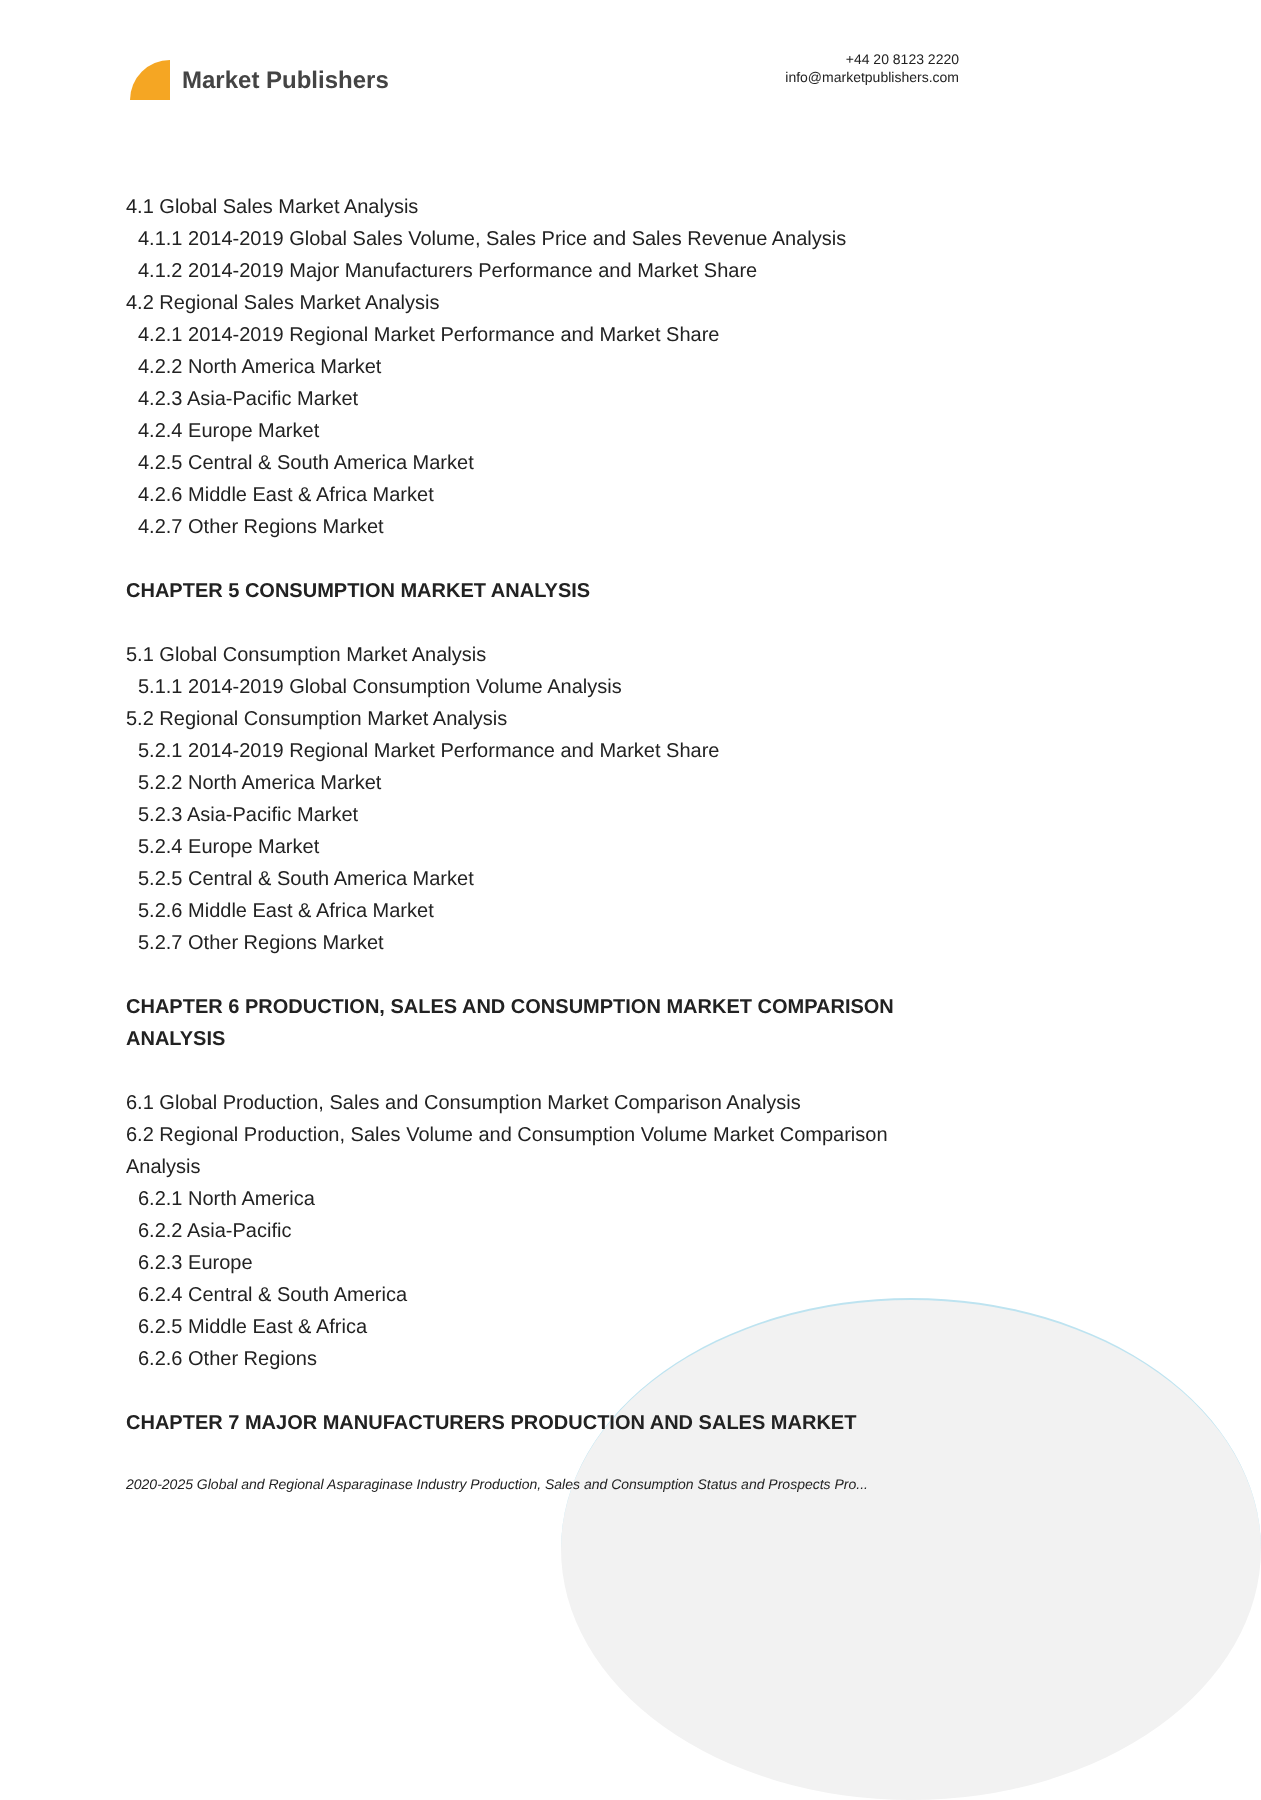Market Publishers
+44 20 8123 2220
info@marketpublishers.com
4.1 Global Sales Market Analysis
4.1.1 2014-2019 Global Sales Volume, Sales Price and Sales Revenue Analysis
4.1.2 2014-2019 Major Manufacturers Performance and Market Share
4.2 Regional Sales Market Analysis
4.2.1 2014-2019 Regional Market Performance and Market Share
4.2.2 North America Market
4.2.3 Asia-Pacific Market
4.2.4 Europe Market
4.2.5 Central & South America Market
4.2.6 Middle East & Africa Market
4.2.7 Other Regions Market
CHAPTER 5 CONSUMPTION MARKET ANALYSIS
5.1 Global Consumption Market Analysis
5.1.1 2014-2019 Global Consumption Volume Analysis
5.2 Regional Consumption Market Analysis
5.2.1 2014-2019 Regional Market Performance and Market Share
5.2.2 North America Market
5.2.3 Asia-Pacific Market
5.2.4 Europe Market
5.2.5 Central & South America Market
5.2.6 Middle East & Africa Market
5.2.7 Other Regions Market
CHAPTER 6 PRODUCTION, SALES AND CONSUMPTION MARKET COMPARISON ANALYSIS
6.1 Global Production, Sales and Consumption Market Comparison Analysis
6.2 Regional Production, Sales Volume and Consumption Volume Market Comparison Analysis
6.2.1 North America
6.2.2 Asia-Pacific
6.2.3 Europe
6.2.4 Central & South America
6.2.5 Middle East & Africa
6.2.6 Other Regions
CHAPTER 7 MAJOR MANUFACTURERS PRODUCTION AND SALES MARKET
2020-2025 Global and Regional Asparaginase Industry Production, Sales and Consumption Status and Prospects Pro...